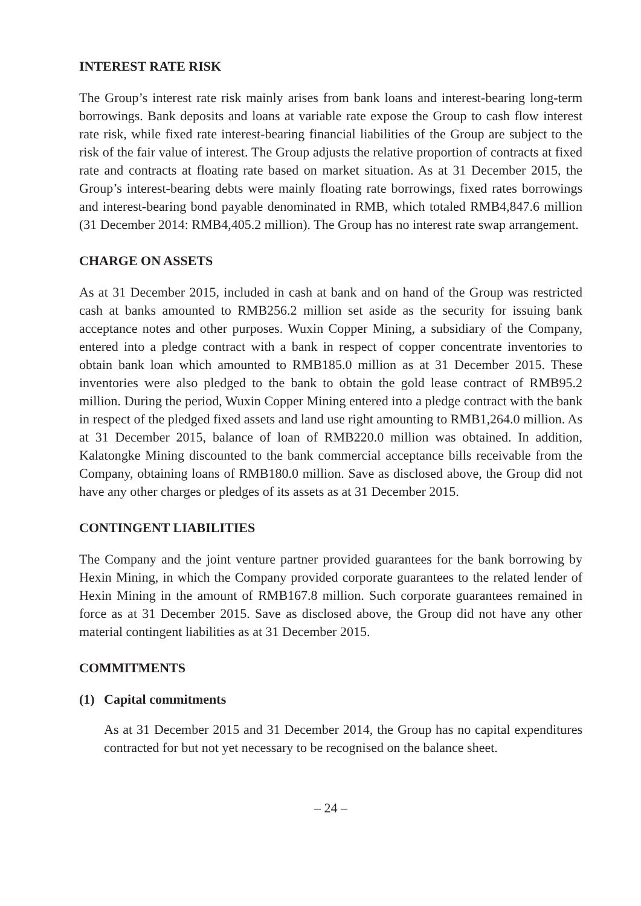INTEREST RATE RISK
The Group’s interest rate risk mainly arises from bank loans and interest-bearing long-term borrowings. Bank deposits and loans at variable rate expose the Group to cash flow interest rate risk, while fixed rate interest-bearing financial liabilities of the Group are subject to the risk of the fair value of interest. The Group adjusts the relative proportion of contracts at fixed rate and contracts at floating rate based on market situation. As at 31 December 2015, the Group’s interest-bearing debts were mainly floating rate borrowings, fixed rates borrowings and interest-bearing bond payable denominated in RMB, which totaled RMB4,847.6 million (31 December 2014: RMB4,405.2 million). The Group has no interest rate swap arrangement.
CHARGE ON ASSETS
As at 31 December 2015, included in cash at bank and on hand of the Group was restricted cash at banks amounted to RMB256.2 million set aside as the security for issuing bank acceptance notes and other purposes. Wuxin Copper Mining, a subsidiary of the Company, entered into a pledge contract with a bank in respect of copper concentrate inventories to obtain bank loan which amounted to RMB185.0 million as at 31 December 2015. These inventories were also pledged to the bank to obtain the gold lease contract of RMB95.2 million. During the period, Wuxin Copper Mining entered into a pledge contract with the bank in respect of the pledged fixed assets and land use right amounting to RMB1,264.0 million. As at 31 December 2015, balance of loan of RMB220.0 million was obtained. In addition, Kalatongke Mining discounted to the bank commercial acceptance bills receivable from the Company, obtaining loans of RMB180.0 million. Save as disclosed above, the Group did not have any other charges or pledges of its assets as at 31 December 2015.
CONTINGENT LIABILITIES
The Company and the joint venture partner provided guarantees for the bank borrowing by Hexin Mining, in which the Company provided corporate guarantees to the related lender of Hexin Mining in the amount of RMB167.8 million. Such corporate guarantees remained in force as at 31 December 2015. Save as disclosed above, the Group did not have any other material contingent liabilities as at 31 December 2015.
COMMITMENTS
(1) Capital commitments
As at 31 December 2015 and 31 December 2014, the Group has no capital expenditures contracted for but not yet necessary to be recognised on the balance sheet.
– 24 –